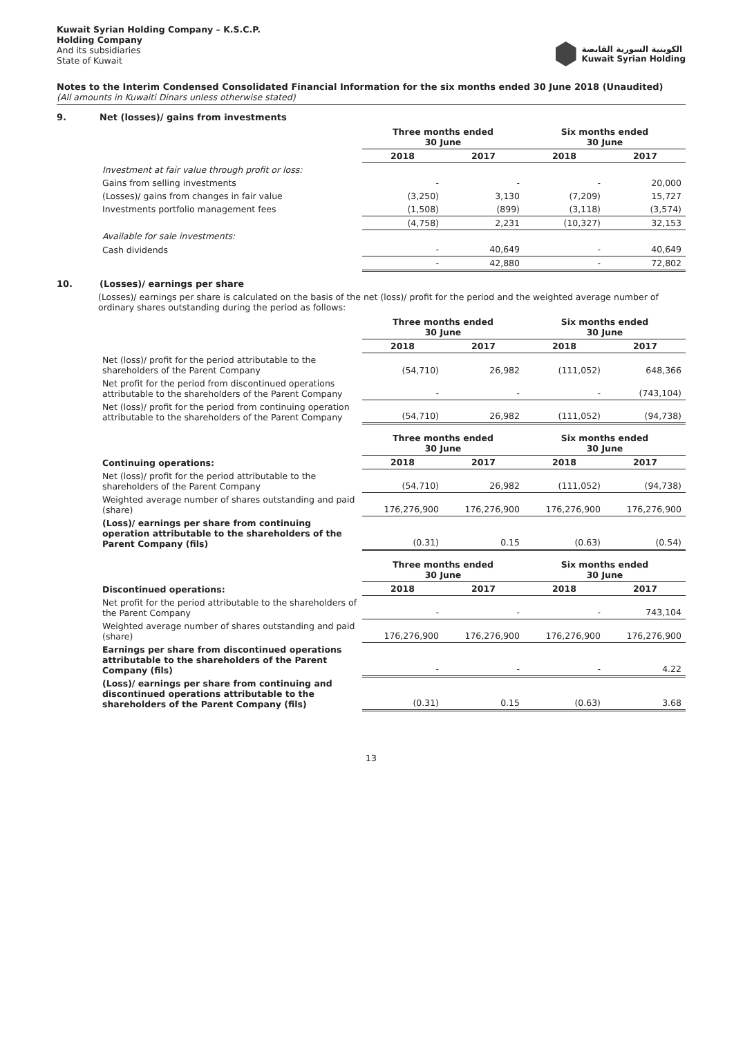Kuwait Syrian Holding Company – K.S.C.P.
Holding Company
And its subsidiaries
State of Kuwait
الكويتية السورية القابضة
Kuwait Syrian Holding
Notes to the Interim Condensed Consolidated Financial Information for the six months ended 30 June 2018 (Unaudited)
(All amounts in Kuwaiti Dinars unless otherwise stated)
9. Net (losses)/ gains from investments
| | Three months ended 30 June | | Six months ended 30 June | |
| | 2018 | 2017 | 2018 | 2017 |
| Investment at fair value through profit or loss: | | | | |
| Gains from selling investments | - | - | - | 20,000 |
| (Losses)/ gains from changes in fair value | (3,250) | 3,130 | (7,209) | 15,727 |
| Investments portfolio management fees | (1,508) | (899) | (3,118) | (3,574) |
| | (4,758) | 2,231 | (10,327) | 32,153 |
| Available for sale investments: | | | | |
| Cash dividends | - | 40,649 | - | 40,649 |
| | - | 42,880 | - | 72,802 |
10. (Losses)/ earnings per share
(Losses)/ earnings per share is calculated on the basis of the net (loss)/ profit for the period and the weighted average number of ordinary shares outstanding during the period as follows:
| | Three months ended 30 June | | Six months ended 30 June | |
| | 2018 | 2017 | 2018 | 2017 |
| Net (loss)/ profit for the period attributable to the shareholders of the Parent Company | (54,710) | 26,982 | (111,052) | 648,366 |
| Net profit for the period from discontinued operations attributable to the shareholders of the Parent Company | - | - | - | (743,104) |
| Net (loss)/ profit for the period from continuing operation attributable to the shareholders of the Parent Company | (54,710) | 26,982 | (111,052) | (94,738) |
| | Three months ended 30 June | | Six months ended 30 June | |
| Continuing operations: | 2018 | 2017 | 2018 | 2017 |
| Net (loss)/ profit for the period attributable to the shareholders of the Parent Company | (54,710) | 26,982 | (111,052) | (94,738) |
| Weighted average number of shares outstanding and paid (share) | 176,276,900 | 176,276,900 | 176,276,900 | 176,276,900 |
| (Loss)/ earnings per share from continuing operation attributable to the shareholders of the Parent Company (fils) | (0.31) | 0.15 | (0.63) | (0.54) |
| | Three months ended 30 June | | Six months ended 30 June | |
| Discontinued operations: | 2018 | 2017 | 2018 | 2017 |
| Net profit for the period attributable to the shareholders of the Parent Company | - | - | - | 743,104 |
| Weighted average number of shares outstanding and paid (share) | 176,276,900 | 176,276,900 | 176,276,900 | 176,276,900 |
| Earnings per share from discontinued operations attributable to the shareholders of the Parent Company (fils) | - | - | - | 4.22 |
| (Loss)/ earnings per share from continuing and discontinued operations attributable to the shareholders of the Parent Company (fils) | (0.31) | 0.15 | (0.63) | 3.68 |
13